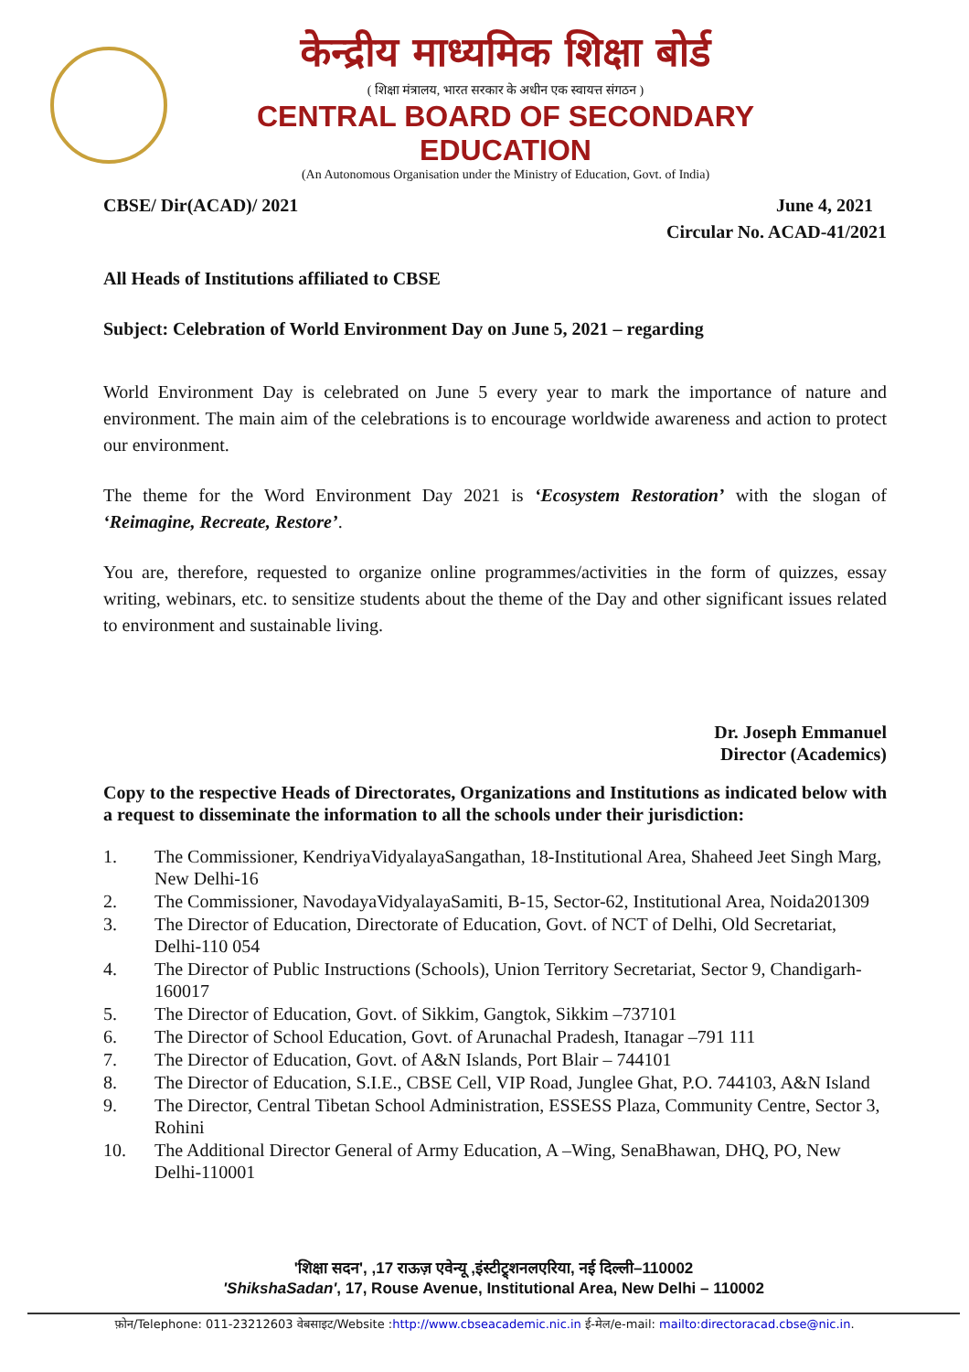केन्द्रीय माध्यमिक शिक्षा बोर्ड
( शिक्षा मंत्रालय, भारत सरकार के अधीन एक स्वायत्त संगठन )
CENTRAL BOARD OF SECONDARY EDUCATION
(An Autonomous Organisation under the Ministry of Education, Govt. of India)
CBSE/ Dir(ACAD)/ 2021 June 4, 2021
Circular No. ACAD-41/2021
All Heads of Institutions affiliated to CBSE
Subject: Celebration of World Environment Day on June 5, 2021 – regarding
World Environment Day is celebrated on June 5 every year to mark the importance of nature and environment. The main aim of the celebrations is to encourage worldwide awareness and action to protect our environment.
The theme for the Word Environment Day 2021 is ‘Ecosystem Restoration’ with the slogan of ‘Reimagine, Recreate, Restore’.
You are, therefore, requested to organize online programmes/activities in the form of quizzes, essay writing, webinars, etc. to sensitize students about the theme of the Day and other significant issues related to environment and sustainable living.
Dr. Joseph Emmanuel
Director (Academics)
Copy to the respective Heads of Directorates, Organizations and Institutions as indicated below with a request to disseminate the information to all the schools under their jurisdiction:
1. The Commissioner, KendriyaVidyalayaSangathan, 18-Institutional Area, Shaheed Jeet Singh Marg, New Delhi-16
2. The Commissioner, NavodayaVidyalayaSamiti, B-15, Sector-62, Institutional Area, Noida201309
3. The Director of Education, Directorate of Education, Govt. of NCT of Delhi, Old Secretariat, Delhi-110 054
4. The Director of Public Instructions (Schools), Union Territory Secretariat, Sector 9, Chandigarh-160017
5. The Director of Education, Govt. of Sikkim, Gangtok, Sikkim –737101
6. The Director of School Education, Govt. of Arunachal Pradesh, Itanagar –791 111
7. The Director of Education, Govt. of A&N Islands, Port Blair – 744101
8. The Director of Education, S.I.E., CBSE Cell, VIP Road, Junglee Ghat, P.O. 744103, A&N Island
9. The Director, Central Tibetan School Administration, ESSESS Plaza, Community Centre, Sector 3, Rohini
10. The Additional Director General of Army Education, A –Wing, SenaBhawan, DHQ, PO, New Delhi-110001
'शिक्षा सदन', ,17 राऊज़ एवेन्यू ,इंस्टीट्र्शनलएरिया, नई दिल्ली–110002
'ShikshaSadan', 17, Rouse Avenue, Institutional Area, New Delhi – 110002
फ़ोन/Telephone: 011-23212603 वेबसाइट/Website :http://www.cbseacademic.nic.in ई-मेल/e-mail: mailto:directoracad.cbse@nic.in.